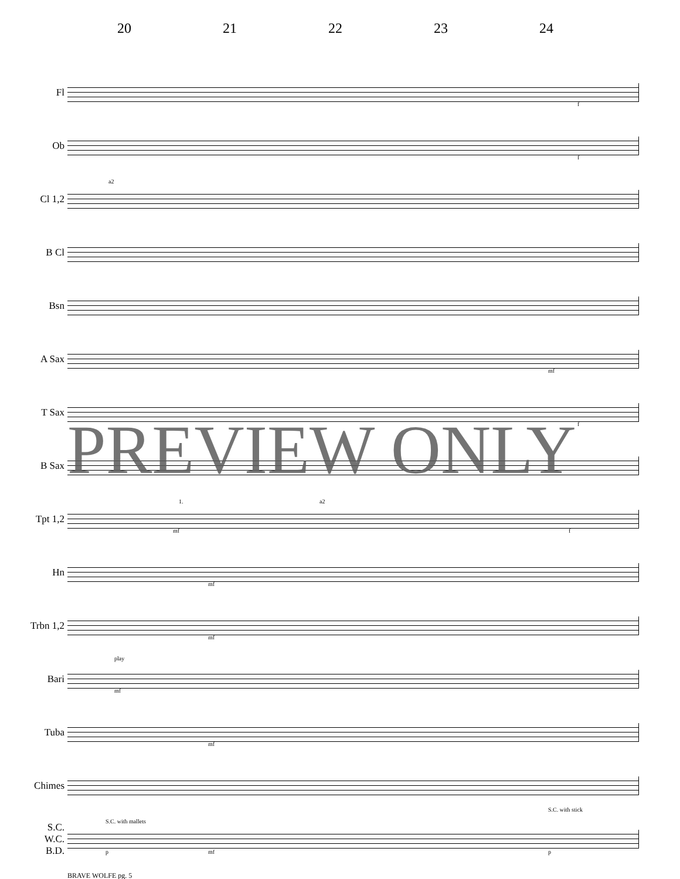20 21 22 23 24
Fl
f
Ob
f
Cl 1,2
a2
B Cl
Bsn
A Sax
mf
T Sax
f
B Sax
Tpt 1,2
1. a2
mf f
Hn
mf
Trbn 1,2
mf
Bari
play
mf
Tuba
mf
Chimes
S.C.
W.C.
B.D.
S.C. with mallets
S.C. with stick
p mf p
BRAVE WOLFE pg. 5
PREVIEW ONLY